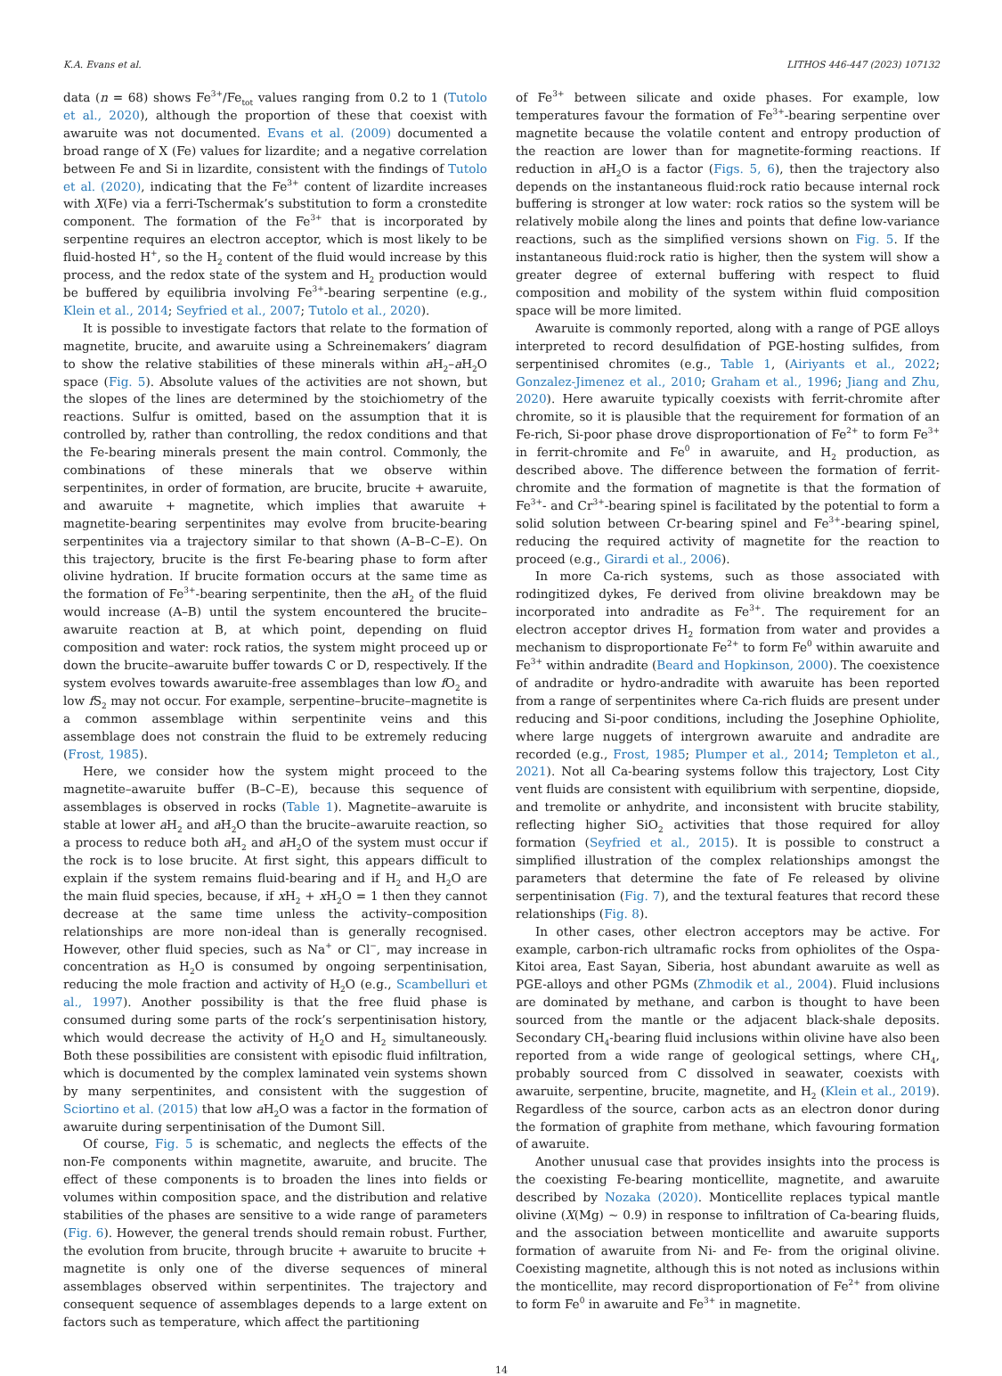K.A. Evans et al. LITHOS 446-447 (2023) 107132
data (n = 68) shows Fe<sup>3+</sup>/Fe<sub>tot</sub> values ranging from 0.2 to 1 (Tutolo et al., 2020), although the proportion of these that coexist with awaruite was not documented. Evans et al. (2009) documented a broad range of X (Fe) values for lizardite; and a negative correlation between Fe and Si in lizardite, consistent with the findings of Tutolo et al. (2020), indicating that the Fe<sup>3+</sup> content of lizardite increases with X(Fe) via a ferri-Tschermak’s substitution to form a cronstedite component. The formation of the Fe<sup>3+</sup> that is incorporated by serpentine requires an electron acceptor, which is most likely to be fluid-hosted H<sup>+</sup>, so the H<sub>2</sub> content of the fluid would increase by this process, and the redox state of the system and H<sub>2</sub> production would be buffered by equilibria involving Fe<sup>3+</sup>-bearing serpentine (e.g., Klein et al., 2014; Seyfried et al., 2007; Tutolo et al., 2020).
It is possible to investigate factors that relate to the formation of magnetite, brucite, and awaruite using a Schreinemakers’ diagram to show the relative stabilities of these minerals within a H<sub>2</sub>–a H<sub>2</sub>O space (Fig. 5). Absolute values of the activities are not shown, but the slopes of the lines are determined by the stoichiometry of the reactions. Sulfur is omitted, based on the assumption that it is controlled by, rather than controlling, the redox conditions and that the Fe-bearing minerals present the main control. Commonly, the combinations of these minerals that we observe within serpentinites, in order of formation, are brucite, brucite + awaruite, and awaruite + magnetite, which implies that awaruite + magnetite-bearing serpentinites may evolve from brucite-bearing serpentinites via a trajectory similar to that shown (A–B–C–E). On this trajectory, brucite is the first Fe-bearing phase to form after olivine hydration. If brucite formation occurs at the same time as the formation of Fe<sup>3+</sup>-bearing serpentinite, then the a H<sub>2</sub> of the fluid would increase (A–B) until the system encountered the brucite–awaruite reaction at B, at which point, depending on fluid composition and water: rock ratios, the system might proceed up or down the brucite–awaruite buffer towards C or D, respectively. If the system evolves towards awaruite-free assemblages than low f O<sub>2</sub> and low f S<sub>2</sub> may not occur. For example, serpentine–brucite–magnetite is a common assemblage within serpentinite veins and this assemblage does not constrain the fluid to be extremely reducing (Frost, 1985).
Here, we consider how the system might proceed to the magnetite–awaruite buffer (B–C–E), because this sequence of assemblages is observed in rocks (Table 1). Magnetite–awaruite is stable at lower a H<sub>2</sub> and a H<sub>2</sub>O than the brucite–awaruite reaction, so a process to reduce both a H<sub>2</sub> and a H<sub>2</sub>O of the system must occur if the rock is to lose brucite. At first sight, this appears difficult to explain if the system remains fluid-bearing and if H<sub>2</sub> and H<sub>2</sub>O are the main fluid species, because, if x H<sub>2</sub> + x H<sub>2</sub>O = 1 then they cannot decrease at the same time unless the activity–composition relationships are more non-ideal than is generally recognised. However, other fluid species, such as Na<sup>+</sup> or Cl<sup>−</sup>, may increase in concentration as H<sub>2</sub>O is consumed by ongoing serpentinisation, reducing the mole fraction and activity of H<sub>2</sub>O (e.g., Scambelluri et al., 1997). Another possibility is that the free fluid phase is consumed during some parts of the rock’s serpentinisation history, which would decrease the activity of H<sub>2</sub>O and H<sub>2</sub> simultaneously. Both these possibilities are consistent with episodic fluid infiltration, which is documented by the complex laminated vein systems shown by many serpentinites, and consistent with the suggestion of Sciortino et al. (2015) that low a H<sub>2</sub>O was a factor in the formation of awaruite during serpentinisation of the Dumont Sill.
Of course, Fig. 5 is schematic, and neglects the effects of the non-Fe components within magnetite, awaruite, and brucite. The effect of these components is to broaden the lines into fields or volumes within composition space, and the distribution and relative stabilities of the phases are sensitive to a wide range of parameters (Fig. 6). However, the general trends should remain robust. Further, the evolution from brucite, through brucite + awaruite to brucite + magnetite is only one of the diverse sequences of mineral assemblages observed within serpentinites. The trajectory and consequent sequence of assemblages depends to a large extent on factors such as temperature, which affect the partitioning
of Fe<sup>3+</sup> between silicate and oxide phases. For example, low temperatures favour the formation of Fe<sup>3+</sup>-bearing serpentine over magnetite because the volatile content and entropy production of the reaction are lower than for magnetite-forming reactions. If reduction in a H<sub>2</sub>O is a factor (Figs. 5, 6), then the trajectory also depends on the instantaneous fluid:rock ratio because internal rock buffering is stronger at low water: rock ratios so the system will be relatively mobile along the lines and points that define low-variance reactions, such as the simplified versions shown on Fig. 5. If the instantaneous fluid:rock ratio is higher, then the system will show a greater degree of external buffering with respect to fluid composition and mobility of the system within fluid composition space will be more limited.
Awaruite is commonly reported, along with a range of PGE alloys interpreted to record desulfidation of PGE-hosting sulfides, from serpentinised chromites (e.g., Table 1, (Airiyants et al., 2022; Gonzalez-Jimenez et al., 2010; Graham et al., 1996; Jiang and Zhu, 2020). Here awaruite typically coexists with ferrit-chromite after chromite, so it is plausible that the requirement for formation of an Fe-rich, Si-poor phase drove disproportionation of Fe<sup>2+</sup> to form Fe<sup>3+</sup> in ferrit-chromite and Fe<sup>0</sup> in awaruite, and H<sub>2</sub> production, as described above. The difference between the formation of ferrit-chromite and the formation of magnetite is that the formation of Fe<sup>3+</sup>- and Cr<sup>3+</sup>-bearing spinel is facilitated by the potential to form a solid solution between Cr-bearing spinel and Fe<sup>3+</sup>-bearing spinel, reducing the required activity of magnetite for the reaction to proceed (e.g., Girardi et al., 2006).
In more Ca-rich systems, such as those associated with rodingitized dykes, Fe derived from olivine breakdown may be incorporated into andradite as Fe<sup>3+</sup>. The requirement for an electron acceptor drives H<sub>2</sub> formation from water and provides a mechanism to disproportionate Fe<sup>2+</sup> to form Fe<sup>0</sup> within awaruite and Fe<sup>3+</sup> within andradite (Beard and Hopkinson, 2000). The coexistence of andradite or hydro-andradite with awaruite has been reported from a range of serpentinites where Ca-rich fluids are present under reducing and Si-poor conditions, including the Josephine Ophiolite, where large nuggets of intergrown awaruite and andradite are recorded (e.g., Frost, 1985; Plumper et al., 2014; Templeton et al., 2021). Not all Ca-bearing systems follow this trajectory, Lost City vent fluids are consistent with equilibrium with serpentine, diopside, and tremolite or anhydrite, and inconsistent with brucite stability, reflecting higher SiO<sub>2</sub> activities that those required for alloy formation (Seyfried et al., 2015). It is possible to construct a simplified illustration of the complex relationships amongst the parameters that determine the fate of Fe released by olivine serpentinisation (Fig. 7), and the textural features that record these relationships (Fig. 8).
In other cases, other electron acceptors may be active. For example, carbon-rich ultramafic rocks from ophiolites of the Ospa-Kitoi area, East Sayan, Siberia, host abundant awaruite as well as PGE-alloys and other PGMs (Zhmodik et al., 2004). Fluid inclusions are dominated by methane, and carbon is thought to have been sourced from the mantle or the adjacent black-shale deposits. Secondary CH<sub>4</sub>-bearing fluid inclusions within olivine have also been reported from a wide range of geological settings, where CH<sub>4</sub>, probably sourced from C dissolved in seawater, coexists with awaruite, serpentine, brucite, magnetite, and H<sub>2</sub> (Klein et al., 2019). Regardless of the source, carbon acts as an electron donor during the formation of graphite from methane, which favouring formation of awaruite.
Another unusual case that provides insights into the process is the coexisting Fe-bearing monticellite, magnetite, and awaruite described by Nozaka (2020). Monticellite replaces typical mantle olivine (X(Mg) ~ 0.9) in response to infiltration of Ca-bearing fluids, and the association between monticellite and awaruite supports formation of awaruite from Ni- and Fe- from the original olivine. Coexisting magnetite, although this is not noted as inclusions within the monticellite, may record disproportionation of Fe<sup>2+</sup> from olivine to form Fe<sup>0</sup> in awaruite and Fe<sup>3+</sup> in magnetite.
14